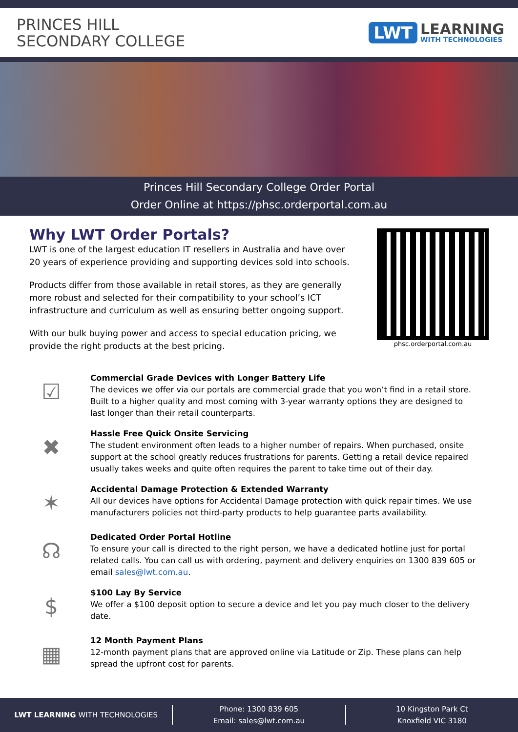PRINCES HILL
SECONDARY COLLEGE
LWT
LEARNING
WITH TECHNOLOGIES
Princes Hill Secondary College Order Portal
Order Online at https://phsc.orderportal.com.au
Why LWT Order Portals?
LWT is one of the largest education IT resellers in Australia and have over 20 years of experience providing and supporting devices sold into schools.
Products differ from those available in retail stores, as they are generally more robust and selected for their compatibility to your school’s ICT infrastructure and curriculum as well as ensuring better ongoing support.
With our bulk buying power and access to special education pricing, we provide the right products at the best pricing.
phsc.orderportal.com.au
☑
Commercial Grade Devices with Longer Battery Life
The devices we offer via our portals are commercial grade that you won’t find in a retail store. Built to a higher quality and most coming with 3-year warranty options they are designed to last longer than their retail counterparts.
✖
Hassle Free Quick Onsite Servicing
The student environment often leads to a higher number of repairs. When purchased, onsite support at the school greatly reduces frustrations for parents. Getting a retail device repaired usually takes weeks and quite often requires the parent to take time out of their day.
✶
Accidental Damage Protection & Extended Warranty
All our devices have options for Accidental Damage protection with quick repair times. We use manufacturers policies not third-party products to help guarantee parts availability.
☊
Dedicated Order Portal Hotline
To ensure your call is directed to the right person, we have a dedicated hotline just for portal related calls. You can call us with ordering, payment and delivery enquiries on 1300 839 605 or email sales@lwt.com.au.
$
$100 Lay By Service
We offer a $100 deposit option to secure a device and let you pay much closer to the delivery date.
▦
12 Month Payment Plans
12-month payment plans that are approved online via Latitude or Zip. These plans can help spread the upfront cost for parents.
LWT LEARNING WITH TECHNOLOGIES
Phone: 1300 839 605
Email: sales@lwt.com.au
10 Kingston Park Ct
Knoxfield VIC 3180